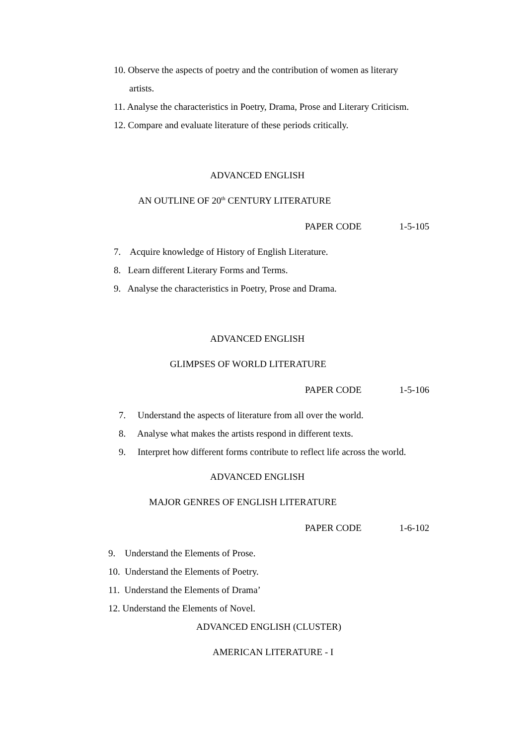10. Observe the aspects of poetry and the contribution of women as literary
artists.
11. Analyse the characteristics in Poetry, Drama, Prose and Literary Criticism.
12. Compare and evaluate literature of these periods critically.
ADVANCED ENGLISH
AN OUTLINE OF 20<sup>th</sup> CENTURY LITERATURE
PAPER CODE 1-5-105
7. Acquire knowledge of History of English Literature.
8. Learn different Literary Forms and Terms.
9. Analyse the characteristics in Poetry, Prose and Drama.
ADVANCED ENGLISH
GLIMPSES OF WORLD LITERATURE
PAPER CODE 1-5-106
7. Understand the aspects of literature from all over the world.
8. Analyse what makes the artists respond in different texts.
9. Interpret how different forms contribute to reflect life across the world.
ADVANCED ENGLISH
MAJOR GENRES OF ENGLISH LITERATURE
PAPER CODE 1-6-102
9. Understand the Elements of Prose.
10. Understand the Elements of Poetry.
11. Understand the Elements of Drama’
12. Understand the Elements of Novel.
ADVANCED ENGLISH (CLUSTER)
AMERICAN LITERATURE - I